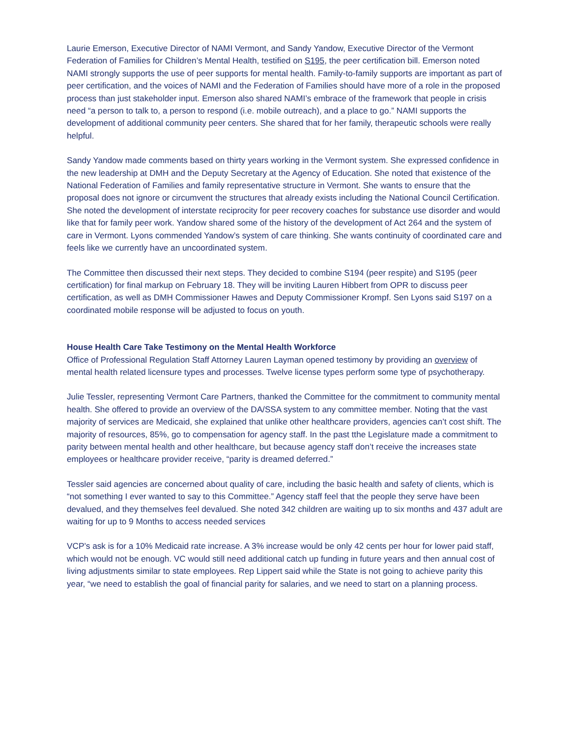Laurie Emerson, Executive Director of NAMI Vermont, and Sandy Yandow, Executive Director of the Vermont Federation of Families for Children’s Mental Health, testified on S195, the peer certification bill. Emerson noted NAMI strongly supports the use of peer supports for mental health. Family-to-family supports are important as part of peer certification, and the voices of NAMI and the Federation of Families should have more of a role in the proposed process than just stakeholder input. Emerson also shared NAMI’s embrace of the framework that people in crisis need “a person to talk to, a person to respond (i.e. mobile outreach), and a place to go.” NAMI supports the development of additional community peer centers. She shared that for her family, therapeutic schools were really helpful.
Sandy Yandow made comments based on thirty years working in the Vermont system. She expressed confidence in the new leadership at DMH and the Deputy Secretary at the Agency of Education. She noted that existence of the National Federation of Families and family representative structure in Vermont. She wants to ensure that the proposal does not ignore or circumvent the structures that already exists including the National Council Certification. She noted the development of interstate reciprocity for peer recovery coaches for substance use disorder and would like that for family peer work. Yandow shared some of the history of the development of Act 264 and the system of care in Vermont. Lyons commended Yandow’s system of care thinking. She wants continuity of coordinated care and feels like we currently have an uncoordinated system.
The Committee then discussed their next steps. They decided to combine S194 (peer respite) and S195 (peer certification) for final markup on February 18. They will be inviting Lauren Hibbert from OPR to discuss peer certification, as well as DMH Commissioner Hawes and Deputy Commissioner Krompf. Sen Lyons said S197 on a coordinated mobile response will be adjusted to focus on youth.
House Health Care Take Testimony on the Mental Health Workforce
Office of Professional Regulation Staff Attorney Lauren Layman opened testimony by providing an overview of mental health related licensure types and processes. Twelve license types perform some type of psychotherapy.
Julie Tessler, representing Vermont Care Partners, thanked the Committee for the commitment to community mental health. She offered to provide an overview of the DA/SSA system to any committee member. Noting that the vast majority of services are Medicaid, she explained that unlike other healthcare providers, agencies can’t cost shift. The majority of resources, 85%, go to compensation for agency staff. In the past tthe Legislature made a commitment to parity between mental health and other healthcare, but because agency staff don’t receive the increases state employees or healthcare provider receive, “parity is dreamed deferred.”
Tessler said agencies are concerned about quality of care, including the basic health and safety of clients, which is “not something I ever wanted to say to this Committee.” Agency staff feel that the people they serve have been devalued, and they themselves feel devalued. She noted 342 children are waiting up to six months and 437 adult are waiting for up to 9 Months to access needed services
VCP’s ask is for a 10% Medicaid rate increase. A 3% increase would be only 42 cents per hour for lower paid staff, which would not be enough. VC would still need additional catch up funding in future years and then annual cost of living adjustments similar to state employees. Rep Lippert said while the State is not going to achieve parity this year, “we need to establish the goal of financial parity for salaries, and we need to start on a planning process.